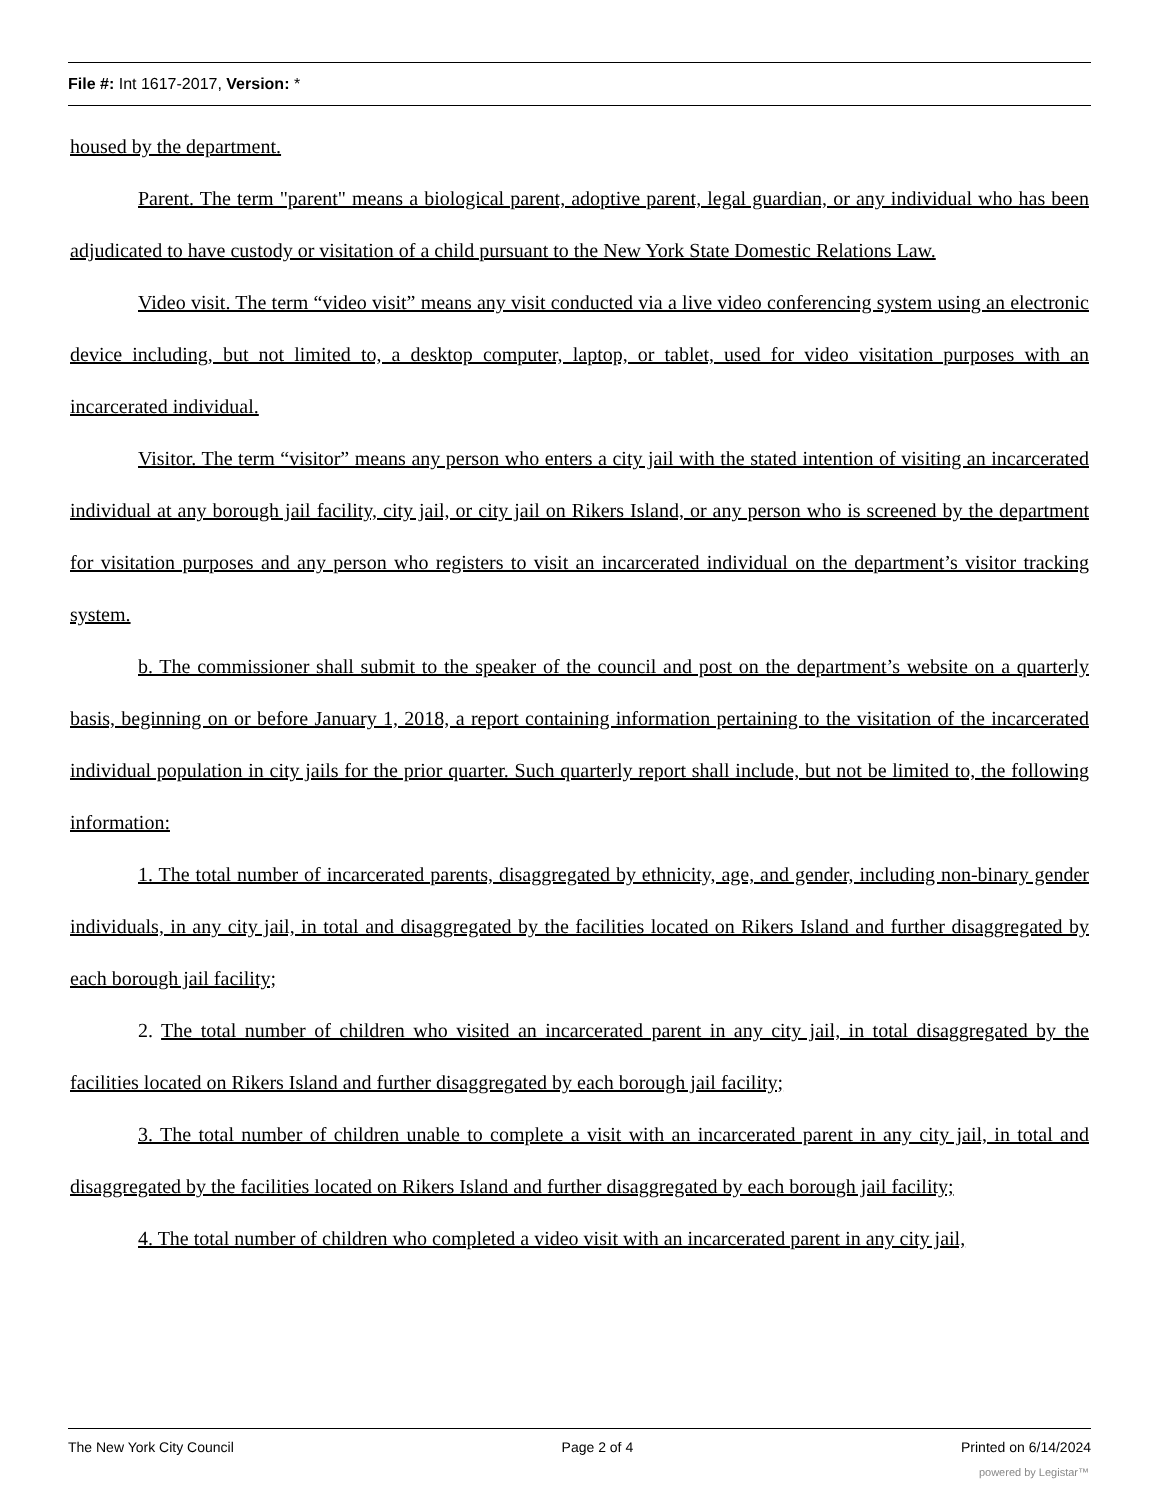File #: Int 1617-2017, Version: *
housed by the department.
Parent. The term "parent" means a biological parent, adoptive parent, legal guardian, or any individual who has been adjudicated to have custody or visitation of a child pursuant to the New York State Domestic Relations Law.
Video visit. The term “video visit” means any visit conducted via a live video conferencing system using an electronic device including, but not limited to, a desktop computer, laptop, or tablet, used for video visitation purposes with an incarcerated individual.
Visitor. The term “visitor” means any person who enters a city jail with the stated intention of visiting an incarcerated individual at any borough jail facility, city jail, or city jail on Rikers Island, or any person who is screened by the department for visitation purposes and any person who registers to visit an incarcerated individual on the department’s visitor tracking system.
b. The commissioner shall submit to the speaker of the council and post on the department’s website on a quarterly basis, beginning on or before January 1, 2018, a report containing information pertaining to the visitation of the incarcerated individual population in city jails for the prior quarter. Such quarterly report shall include, but not be limited to, the following information:
1. The total number of incarcerated parents, disaggregated by ethnicity, age, and gender, including non-binary gender individuals, in any city jail, in total and disaggregated by the facilities located on Rikers Island and further disaggregated by each borough jail facility;
2. The total number of children who visited an incarcerated parent in any city jail, in total disaggregated by the facilities located on Rikers Island and further disaggregated by each borough jail facility;
3. The total number of children unable to complete a visit with an incarcerated parent in any city jail, in total and disaggregated by the facilities located on Rikers Island and further disaggregated by each borough jail facility;
4. The total number of children who completed a video visit with an incarcerated parent in any city jail,
The New York City Council Page 2 of 4 Printed on 6/14/2024
powered by Legistar™